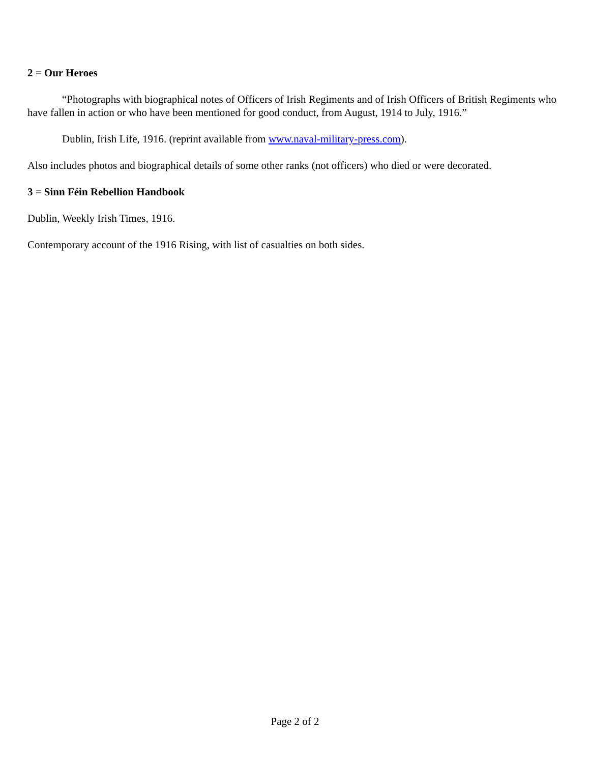2 = Our Heroes
“Photographs with biographical notes of Officers of Irish Regiments and of Irish Officers of British Regiments who have fallen in action or who have been mentioned for good conduct, from August, 1914 to July, 1916.”
Dublin, Irish Life, 1916. (reprint available from www.naval-military-press.com).
Also includes photos and biographical details of some other ranks (not officers) who died or were decorated.
3 = Sinn Féin Rebellion Handbook
Dublin, Weekly Irish Times, 1916.
Contemporary account of the 1916 Rising, with list of casualties on both sides.
Page 2 of 2